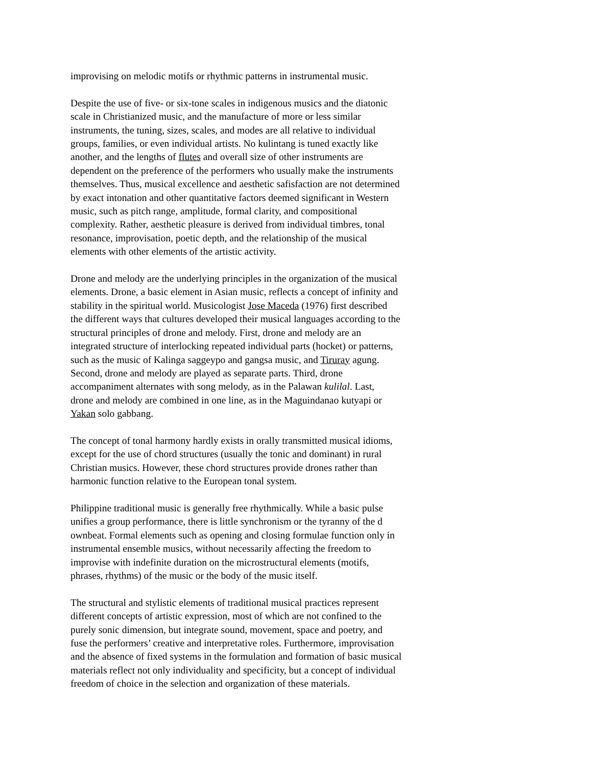improvising on melodic motifs or rhythmic patterns in instrumental music.
Despite the use of five- or six-tone scales in indigenous musics and the diatonic
scale in Christianized music, and the manufacture of more or less similar
instruments, the tuning, sizes, scales, and modes are all relative to individual
groups, families, or even individual artists. No kulintang is tuned exactly like
another, and the lengths of flutes and overall size of other instruments are
dependent on the preference of the performers who usually make the instruments
themselves. Thus, musical excellence and aesthetic safisfaction are not determined
by exact intonation and other quantitative factors deemed significant in Western
music, such as pitch range, amplitude, formal clarity, and compositional
complexity. Rather, aesthetic pleasure is derived from individual timbres, tonal
resonance, improvisation, poetic depth, and the relationship of the musical
elements with other elements of the artistic activity.
Drone and melody are the underlying principles in the organization of the musical
elements. Drone, a basic element in Asian music, reflects a concept of infinity and
stability in the spiritual world. Musicologist Jose Maceda (1976) first described
the different ways that cultures developed their musical languages according to the
structural principles of drone and melody. First, drone and melody are an
integrated structure of interlocking repeated individual parts (hocket) or patterns,
such as the music of Kalinga saggeypo and gangsa music, and Tiruray agung.
Second, drone and melody are played as separate parts. Third, drone
accompaniment alternates with song melody, as in the Palawan kulilal. Last,
drone and melody are combined in one line, as in the Maguindanao kutyapi or
Yakan solo gabbang.
The concept of tonal harmony hardly exists in orally transmitted musical idioms,
except for the use of chord structures (usually the tonic and dominant) in rural
Christian musics. However, these chord structures provide drones rather than
harmonic function relative to the European tonal system.
Philippine traditional music is generally free rhythmically. While a basic pulse
unifies a group performance, there is little synchronism or the tyranny of the d
ownbeat. Formal elements such as opening and closing formulae function only in
instrumental ensemble musics, without necessarily affecting the freedom to
improvise with indefinite duration on the microstructural elements (motifs,
phrases, rhythms) of the music or the body of the music itself.
The structural and stylistic elements of traditional musical practices represent
different concepts of artistic expression, most of which are not confined to the
purely sonic dimension, but integrate sound, movement, space and poetry, and
fuse the performers’ creative and interpretative roles. Furthermore, improvisation
and the absence of fixed systems in the formulation and formation of basic musical
materials reflect not only individuality and specificity, but a concept of individual
freedom of choice in the selection and organization of these materials.